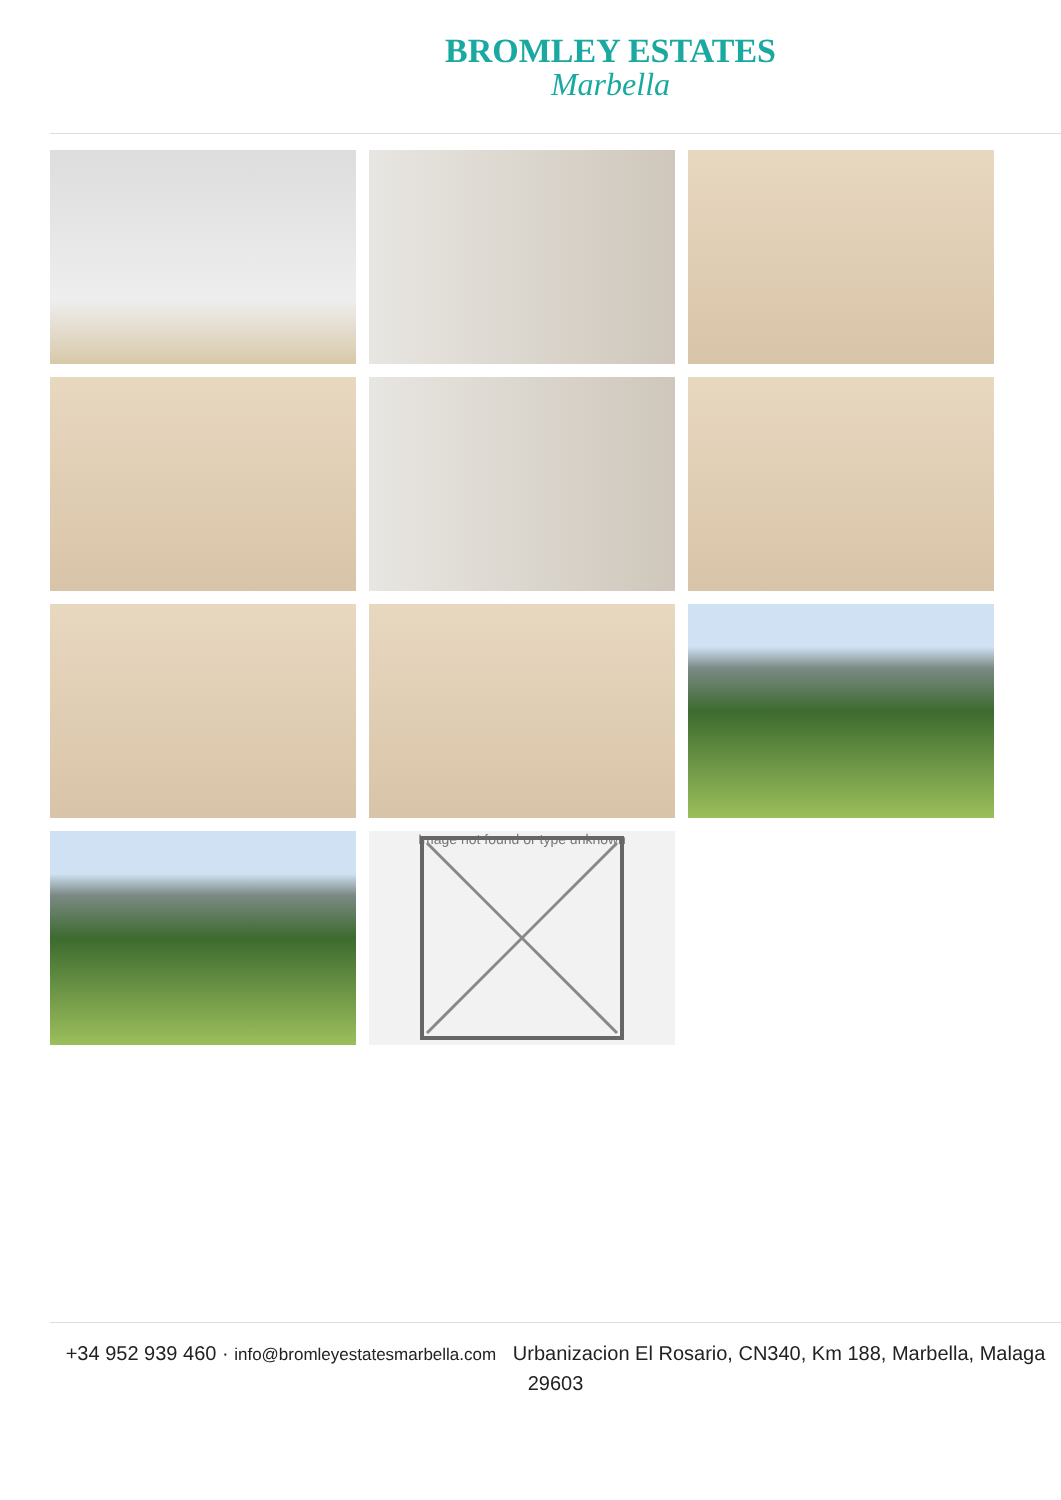BROMLEY ESTATES
Marbella
Image not found or type unknown
+34 952 939 460 · info@bromleyestatesmarbella.com Urbanizacion El Rosario, CN340, Km 188, Marbella, Malaga 29603